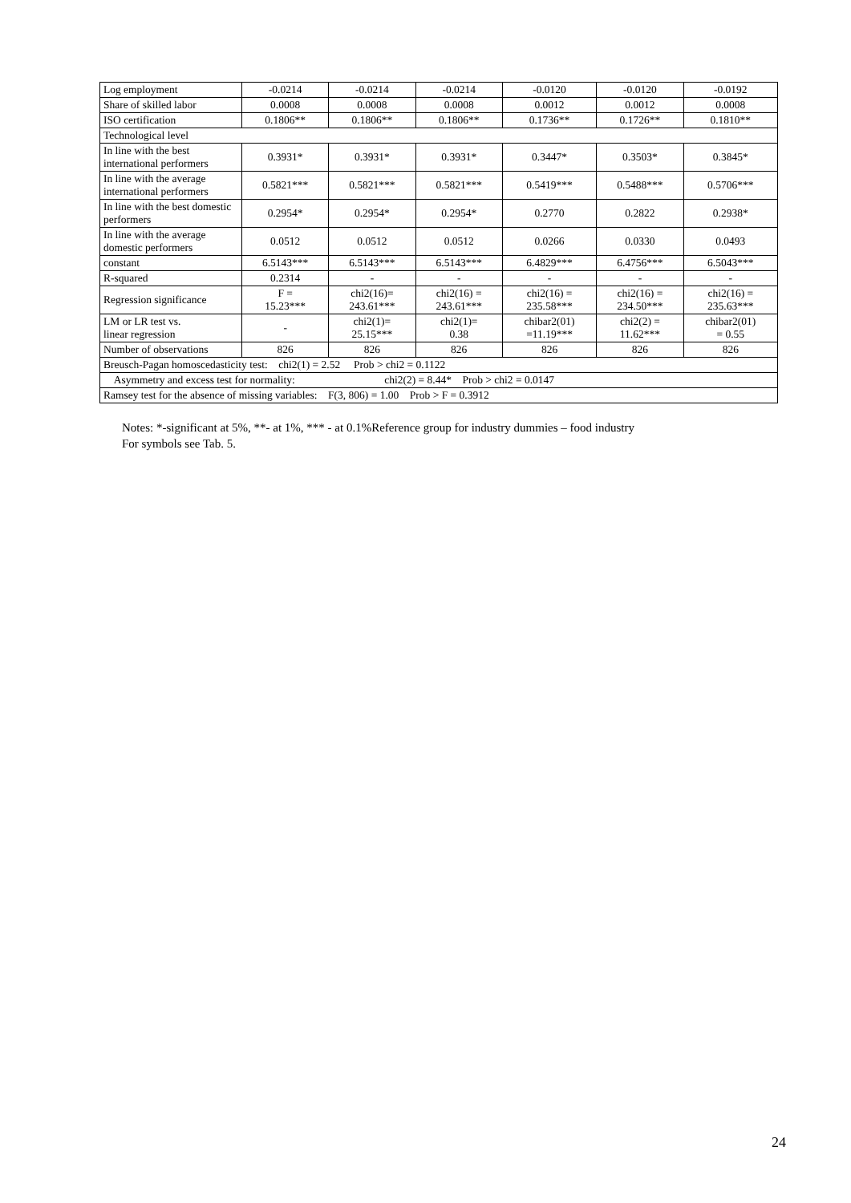| Log employment | -0.0214 | -0.0214 | -0.0214 | -0.0120 | -0.0120 | -0.0192 |
| Share of skilled labor | 0.0008 | 0.0008 | 0.0008 | 0.0012 | 0.0012 | 0.0008 |
| ISO certification | 0.1806** | 0.1806** | 0.1806** | 0.1736** | 0.1726** | 0.1810** |
| Technological level | | | | | | |
| In line with the best international performers | 0.3931* | 0.3931* | 0.3931* | 0.3447* | 0.3503* | 0.3845* |
| In line with the average international performers | 0.5821*** | 0.5821*** | 0.5821*** | 0.5419*** | 0.5488*** | 0.5706*** |
| In line with the best domestic performers | 0.2954* | 0.2954* | 0.2954* | 0.2770 | 0.2822 | 0.2938* |
| In line with the average domestic performers | 0.0512 | 0.0512 | 0.0512 | 0.0266 | 0.0330 | 0.0493 |
| constant | 6.5143*** | 6.5143*** | 6.5143*** | 6.4829*** | 6.4756*** | 6.5043*** |
| R-squared | 0.2314 | - | - | - | - | - |
| Regression significance | F = 15.23*** | chi2(16)= 243.61*** | chi2(16) = 243.61*** | chi2(16) = 235.58*** | chi2(16) = 234.50*** | chi2(16) = 235.63*** |
| LM or LR test vs. linear regression | - | chi2(1)= 25.15*** | chi2(1)= 0.38 | chibar2(01) =11.19*** | chi2(2) = 11.62*** | chibar2(01) = 0.55 |
| Number of observations | 826 | 826 | 826 | 826 | 826 | 826 |
| Breusch-Pagan homoscedasticity test: chi2(1) = 2.52 Prob > chi2 = 0.1122 | | | | | | |
| Asymmetry and excess test for normality: chi2(2) = 8.44* Prob > chi2 = 0.0147 | | | | | | |
| Ramsey test for the absence of missing variables: F(3, 806) = 1.00 Prob > F = 0.3912 | | | | | | |
Notes: *-significant at 5%, **- at 1%, *** - at 0.1%Reference group for industry dummies – food industry
For symbols see Tab. 5.
24